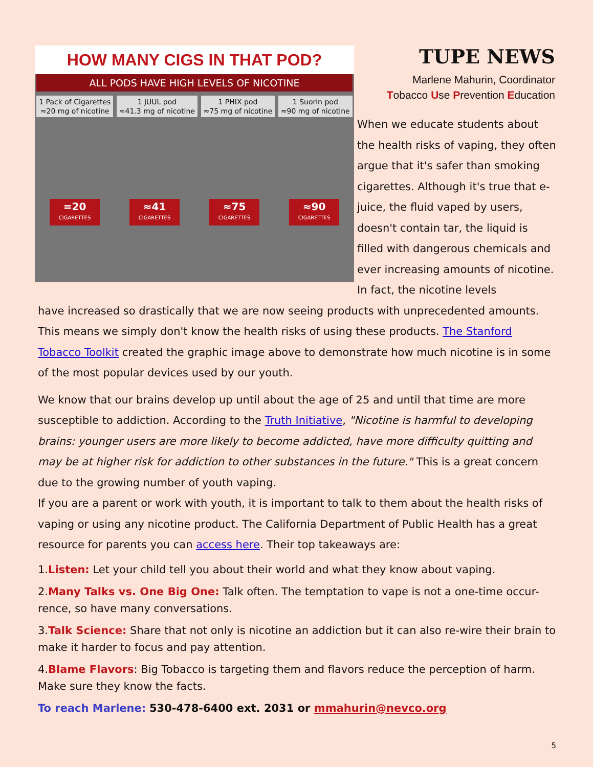HOW MANY CIGS IN THAT POD?
ALL PODS HAVE HIGH LEVELS OF NICOTINE
1 Pack of Cigarettes
≈20 mg of nicotine
1 JUUL pod
≈41.3 mg of nicotine
1 PHIX pod
≈75 mg of nicotine
1 Suorin pod
≈90 mg of nicotine
=20
CIGARETTES
≈41
CIGARETTES
≈75
CIGARETTES
≈90
CIGARETTES
TUPE NEWS
Marlene Mahurin, Coordinator
Tobacco Use Prevention Education
When we educate students about the health risks of vaping, they often argue that it's safer than smoking cigarettes. Although it's true that e-juice, the fluid vaped by users, doesn't contain tar, the liquid is filled with dangerous chemicals and ever increasing amounts of nicotine. In fact, the nicotine levels
have increased so drastically that we are now seeing products with unprecedented amounts. This means we simply don't know the health risks of using these products. The Stanford Tobacco Toolkit created the graphic image above to demonstrate how much nicotine is in some of the most popular devices used by our youth.
We know that our brains develop up until about the age of 25 and until that time are more susceptible to addiction. According to the Truth Initiative, "Nicotine is harmful to developing brains: younger users are more likely to become addicted, have more difficulty quitting and may be at higher risk for addiction to other substances in the future." This is a great concern due to the growing number of youth vaping.
If you are a parent or work with youth, it is important to talk to them about the health risks of vaping or using any nicotine product. The California Department of Public Health has a great resource for parents you can access here. Their top takeaways are:
1.Listen: Let your child tell you about their world and what they know about vaping.
2.Many Talks vs. One Big One: Talk often. The temptation to vape is not a one-time occur-rence, so have many conversations.
3.Talk Science: Share that not only is nicotine an addiction but it can also re-wire their brain to make it harder to focus and pay attention.
4.Blame Flavors: Big Tobacco is targeting them and flavors reduce the perception of harm. Make sure they know the facts.
To reach Marlene: 530-478-6400 ext. 2031 or mmahurin@nevco.org
5